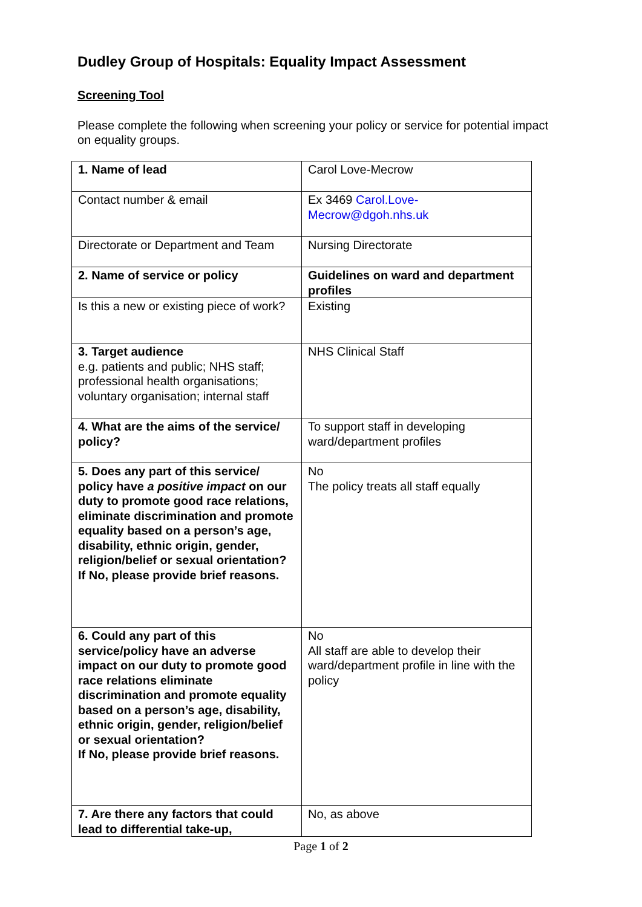Dudley Group of Hospitals: Equality Impact Assessment
Screening Tool
Please complete the following when screening your policy or service for potential impact on equality groups.
| 1. Name of lead | Carol Love-Mecrow |
| Contact number & email | Ex 3469 Carol.Love-Mecrow@dgoh.nhs.uk |
| Directorate or Department and Team | Nursing Directorate |
| 2. Name of service or policy | Guidelines on ward and department profiles |
| Is this a new or existing piece of work? | Existing |
| 3. Target audience e.g. patients and public; NHS staff; professional health organisations; voluntary organisation; internal staff | NHS Clinical Staff |
| 4. What are the aims of the service/ policy? | To support staff in developing ward/department profiles |
| 5. Does any part of this service/ policy have a positive impact on our duty to promote good race relations, eliminate discrimination and promote equality based on a person’s age, disability, ethnic origin, gender, religion/belief or sexual orientation? If No, please provide brief reasons. | No The policy treats all staff equally |
| 6. Could any part of this service/policy have an adverse impact on our duty to promote good race relations eliminate discrimination and promote equality based on a person’s age, disability, ethnic origin, gender, religion/belief or sexual orientation? If No, please provide brief reasons. | No All staff are able to develop their ward/department profile in line with the policy |
| 7. Are there any factors that could lead to differential take-up, | No, as above |
Page 1 of 2